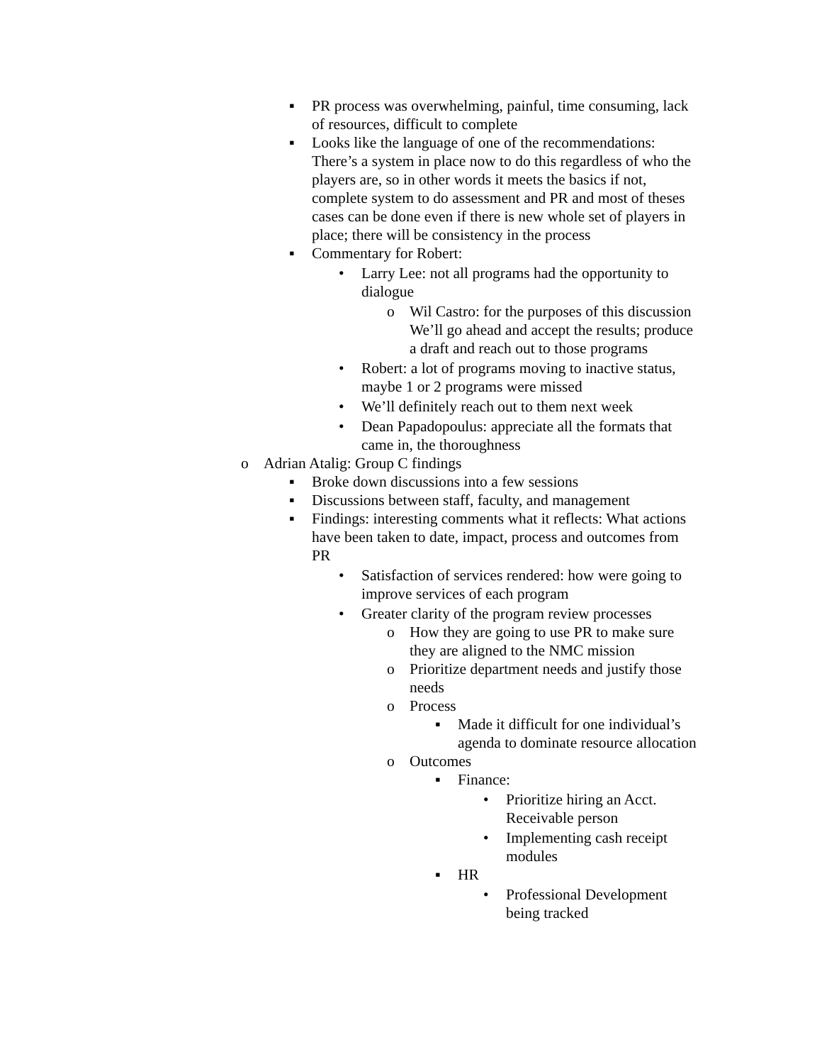▪ PR process was overwhelming, painful, time consuming, lack of resources, difficult to complete
▪ Looks like the language of one of the recommendations: There’s a system in place now to do this regardless of who the players are, so in other words it meets the basics if not, complete system to do assessment and PR and most of theses cases can be done even if there is new whole set of players in place; there will be consistency in the process
▪ Commentary for Robert:
• Larry Lee: not all programs had the opportunity to dialogue
o Wil Castro: for the purposes of this discussion We’ll go ahead and accept the results; produce a draft and reach out to those programs
• Robert: a lot of programs moving to inactive status, maybe 1 or 2 programs were missed
• We’ll definitely reach out to them next week
• Dean Papadopoulus: appreciate all the formats that came in, the thoroughness
o Adrian Atalig: Group C findings
▪ Broke down discussions into a few sessions
▪ Discussions between staff, faculty, and management
▪ Findings: interesting comments what it reflects: What actions have been taken to date, impact, process and outcomes from PR
• Satisfaction of services rendered: how were going to improve services of each program
• Greater clarity of the program review processes
o How they are going to use PR to make sure they are aligned to the NMC mission
o Prioritize department needs and justify those needs
o Process
▪ Made it difficult for one individual’s agenda to dominate resource allocation
o Outcomes
▪ Finance:
• Prioritize hiring an Acct. Receivable person
• Implementing cash receipt modules
▪ HR
• Professional Development being tracked